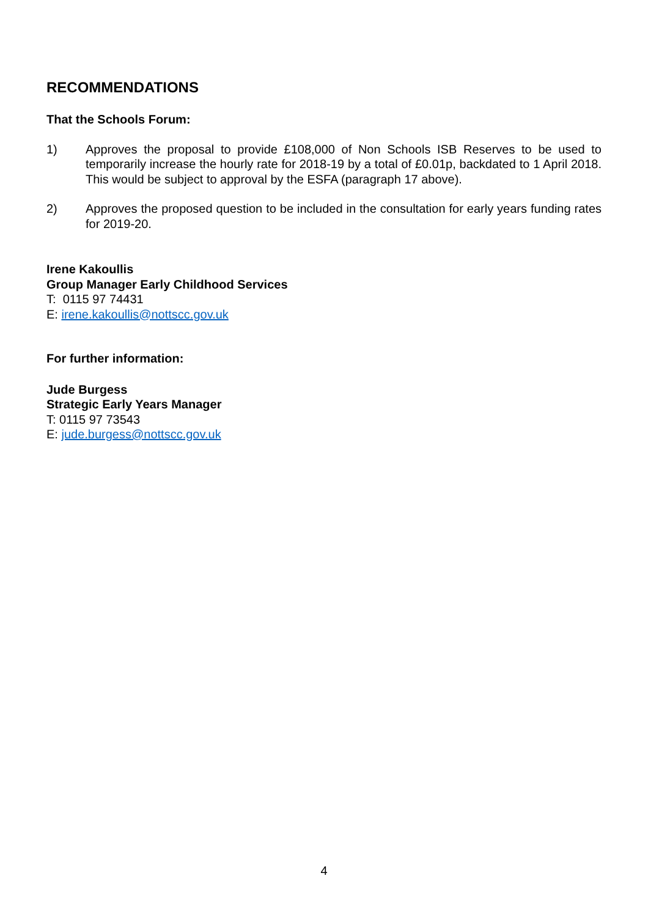RECOMMENDATIONS
That the Schools Forum:
1) Approves the proposal to provide £108,000 of Non Schools ISB Reserves to be used to temporarily increase the hourly rate for 2018-19 by a total of £0.01p, backdated to 1 April 2018. This would be subject to approval by the ESFA (paragraph 17 above).
2) Approves the proposed question to be included in the consultation for early years funding rates for 2019-20.
Irene Kakoullis
Group Manager Early Childhood Services
T: 0115 97 74431
E: irene.kakoullis@nottscc.gov.uk
For further information:
Jude Burgess
Strategic Early Years Manager
T: 0115 97 73543
E: jude.burgess@nottscc.gov.uk
4